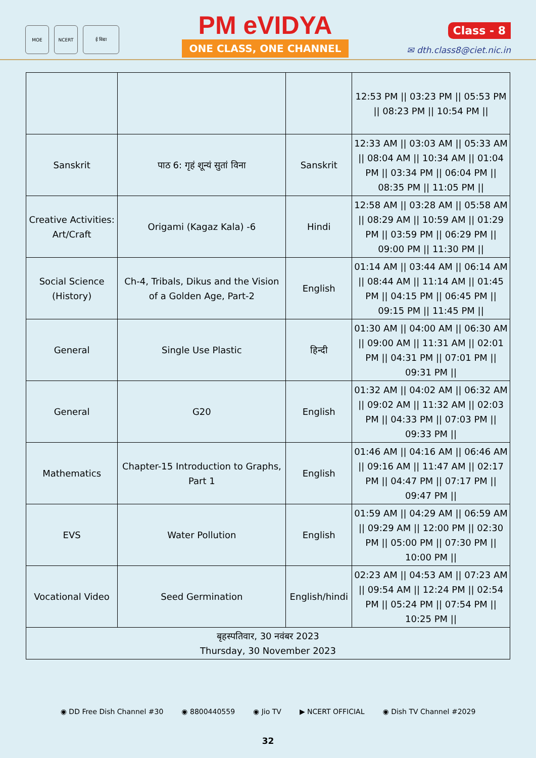MOE NCERT ई विद्या
PM eVIDYA
ONE CLASS, ONE CHANNEL
Class - 8
✉ dth.class8@ciet.nic.in
| | | | 12:53 PM // 03:23 PM // 05:53 PM // 08:23 PM // 10:54 PM // |
| Sanskrit | पाठ 6: गृहं शून्यं सुतां विना | Sanskrit | 12:33 AM // 03:03 AM // 05:33 AM // 08:04 AM // 10:34 AM // 01:04 PM // 03:34 PM // 06:04 PM // 08:35 PM // 11:05 PM // |
| Creative Activities: Art/Craft | Origami (Kagaz Kala) -6 | Hindi | 12:58 AM // 03:28 AM // 05:58 AM // 08:29 AM // 10:59 AM // 01:29 PM // 03:59 PM // 06:29 PM // 09:00 PM // 11:30 PM // |
| Social Science (History) | Ch-4, Tribals, Dikus and the Vision of a Golden Age, Part-2 | English | 01:14 AM // 03:44 AM // 06:14 AM // 08:44 AM // 11:14 AM // 01:45 PM // 04:15 PM // 06:45 PM // 09:15 PM // 11:45 PM // |
| General | Single Use Plastic | हिन्दी | 01:30 AM // 04:00 AM // 06:30 AM // 09:00 AM // 11:31 AM // 02:01 PM // 04:31 PM // 07:01 PM // 09:31 PM // |
| General | G20 | English | 01:32 AM // 04:02 AM // 06:32 AM // 09:02 AM // 11:32 AM // 02:03 PM // 04:33 PM // 07:03 PM // 09:33 PM // |
| Mathematics | Chapter-15 Introduction to Graphs, Part 1 | English | 01:46 AM // 04:16 AM // 06:46 AM // 09:16 AM // 11:47 AM // 02:17 PM // 04:47 PM // 07:17 PM // 09:47 PM // |
| EVS | Water Pollution | English | 01:59 AM // 04:29 AM // 06:59 AM // 09:29 AM // 12:00 PM // 02:30 PM // 05:00 PM // 07:30 PM // 10:00 PM // |
| Vocational Video | Seed Germination | English/hindi | 02:23 AM // 04:53 AM // 07:23 AM // 09:54 AM // 12:24 PM // 02:54 PM // 05:24 PM // 07:54 PM // 10:25 PM // |
| बृहस्पतिवार, 30 नवंबर 2023 Thursday, 30 November 2023 | | | |
◉ DD Free Dish Channel #30 ◉ 8800440559 ◉ Jio TV ▶ NCERT OFFICIAL ◉ Dish TV Channel #2029
32